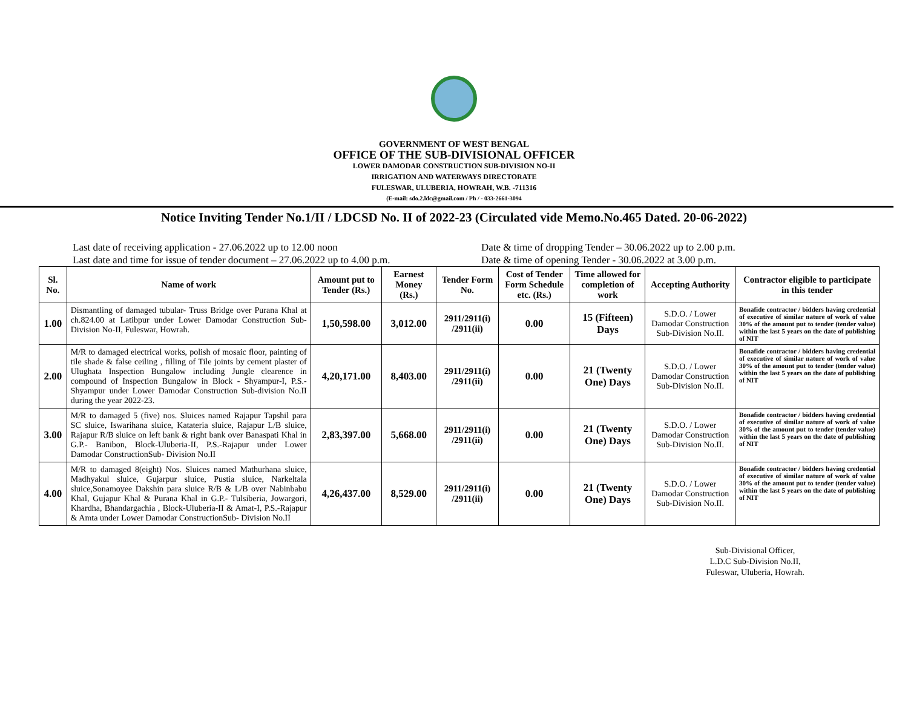GOVERNMENT OF WEST BENGAL
OFFICE OF THE SUB-DIVISIONAL OFFICER
LOWER DAMODAR CONSTRUCTION SUB-DIVISION NO-II
IRRIGATION AND WATERWAYS DIRECTORATE
FULESWAR, ULUBERIA, HOWRAH, W.B. -711316
(E-mail: sdo.2.ldc@gmail.com / Ph / - 033-2661-3094
Notice Inviting Tender No.1/II / LDCSD No. II of 2022-23 (Circulated vide Memo.No.465 Dated. 20-06-2022)
Last date of receiving application - 27.06.2022 up to 12.00 noon Date & time of dropping Tender – 30.06.2022 up to 2.00 p.m.
Last date and time for issue of tender document – 27.06.2022 up to 4.00 p.m.
Date & time of opening Tender - 30.06.2022 at 3.00 p.m.
| Sl. No. | Name of work | Amount put to Tender (Rs.) | Earnest Money (Rs.) | Tender Form No. | Cost of Tender Form Schedule etc. (Rs.) | Time allowed for completion of work | Accepting Authority | Contractor eligible to participate in this tender |
| --- | --- | --- | --- | --- | --- | --- | --- | --- |
| 1.00 | Dismantling of damaged tubular- Truss Bridge over Purana Khal at ch.824.00 at Latibpur under Lower Damodar Construction Sub-Division No-II, Fuleswar, Howrah. | 1,50,598.00 | 3,012.00 | 2911/2911(i) /2911(ii) | 0.00 | 15 (Fifteen) Days | S.D.O. / Lower Damodar Construction Sub-Division No.II. | Bonafide contractor / bidders having credential of executive of similar nature of work of value 30% of the amount put to tender (tender value) within the last 5 years on the date of publishing of NIT |
| 2.00 | M/R to damaged electrical works, polish of mosaic floor, painting of tile shade & false ceiling , filling of Tile joints by cement plaster of Ulughata Inspection Bungalow including Jungle clearence in compound of Inspection Bungalow in Block - Shyampur-I, P.S.-Shyampur under Lower Damodar Construction Sub-division No.II during the year 2022-23. | 4,20,171.00 | 8,403.00 | 2911/2911(i) /2911(ii) | 0.00 | 21 (Twenty One) Days | S.D.O. / Lower Damodar Construction Sub-Division No.II. | Bonafide contractor / bidders having credential of executive of similar nature of work of value 30% of the amount put to tender (tender value) within the last 5 years on the date of publishing of NIT |
| 3.00 | M/R to damaged 5 (five) nos. Sluices named Rajapur Tapshil para SC sluice, Iswarihana sluice, Katateria sluice, Rajapur L/B sluice, Rajapur R/B sluice on left bank & right bank over Banaspati Khal in G.P.- Banibon, Block-Uluberia-II, P.S.-Rajapur under Lower Damodar ConstructionSub- Division No.II | 2,83,397.00 | 5,668.00 | 2911/2911(i) /2911(ii) | 0.00 | 21 (Twenty One) Days | S.D.O. / Lower Damodar Construction Sub-Division No.II. | Bonafide contractor / bidders having credential of executive of similar nature of work of value 30% of the amount put to tender (tender value) within the last 5 years on the date of publishing of NIT |
| 4.00 | M/R to damaged 8(eight) Nos. Sluices named Mathurhana sluice, Madhyakul sluice, Gujarpur sluice, Pustia sluice, Narkeltala sluice,Sonamoyee Dakshin para sluice R/B & L/B over Nabinbabu Khal, Gujapur Khal & Purana Khal in G.P.- Tulsiberia, Jowargori, Khardha, Bhandargachia , Block-Uluberia-II & Amat-I, P.S.-Rajapur & Amta under Lower Damodar ConstructionSub- Division No.II | 4,26,437.00 | 8,529.00 | 2911/2911(i) /2911(ii) | 0.00 | 21 (Twenty One) Days | S.D.O. / Lower Damodar Construction Sub-Division No.II. | Bonafide contractor / bidders having credential of executive of similar nature of work of value 30% of the amount put to tender (tender value) within the last 5 years on the date of publishing of NIT |
Sub-Divisional Officer,
L.D.C Sub-Division No.II,
Fuleswar, Uluberia, Howrah.